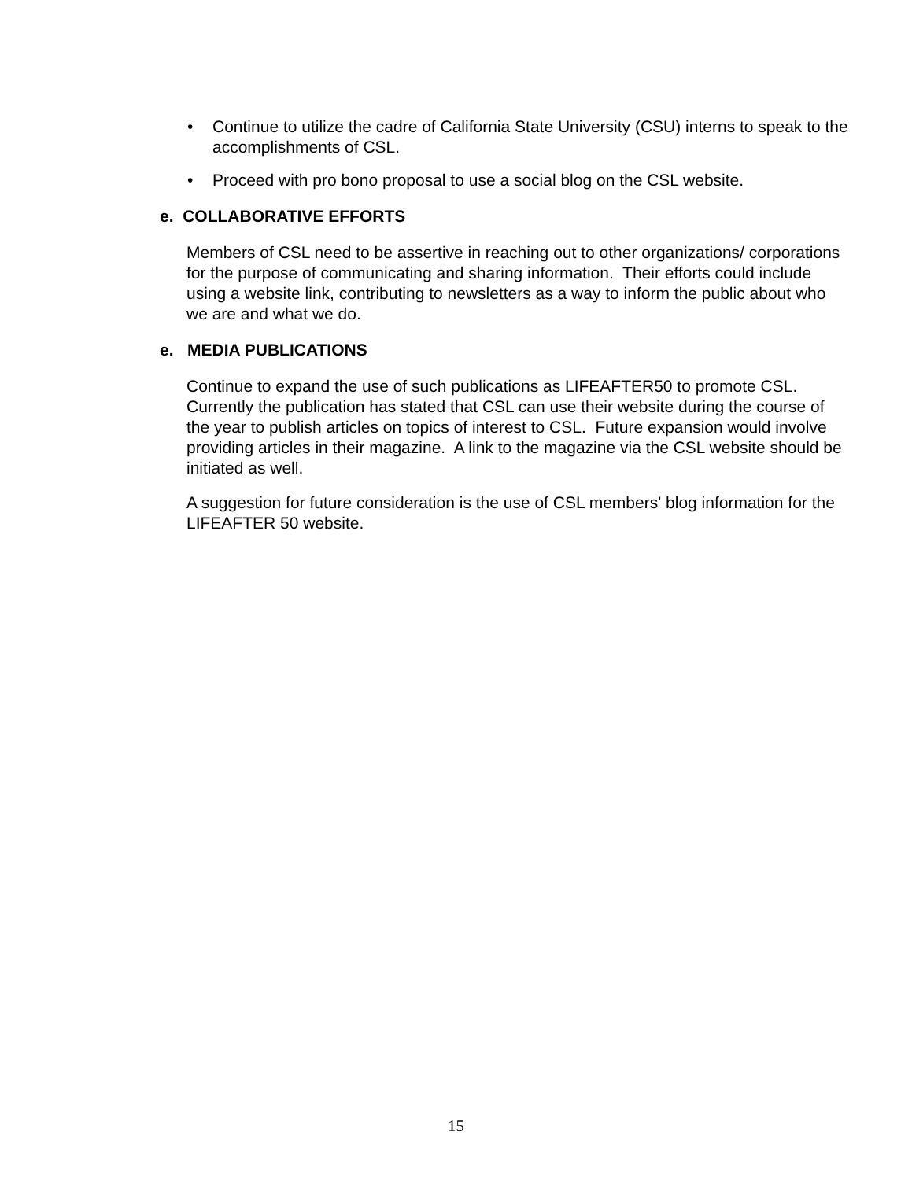• Continue to utilize the cadre of California State University (CSU) interns to speak to the accomplishments of CSL.
• Proceed with pro bono proposal to use a social blog on the CSL website.
e. COLLABORATIVE EFFORTS
Members of CSL need to be assertive in reaching out to other organizations/ corporations for the purpose of communicating and sharing information. Their efforts could include using a website link, contributing to newsletters as a way to inform the public about who we are and what we do.
e. MEDIA PUBLICATIONS
Continue to expand the use of such publications as LIFEAFTER50 to promote CSL. Currently the publication has stated that CSL can use their website during the course of the year to publish articles on topics of interest to CSL. Future expansion would involve providing articles in their magazine. A link to the magazine via the CSL website should be initiated as well.
A suggestion for future consideration is the use of CSL members' blog information for the LIFEAFTER 50 website.
15